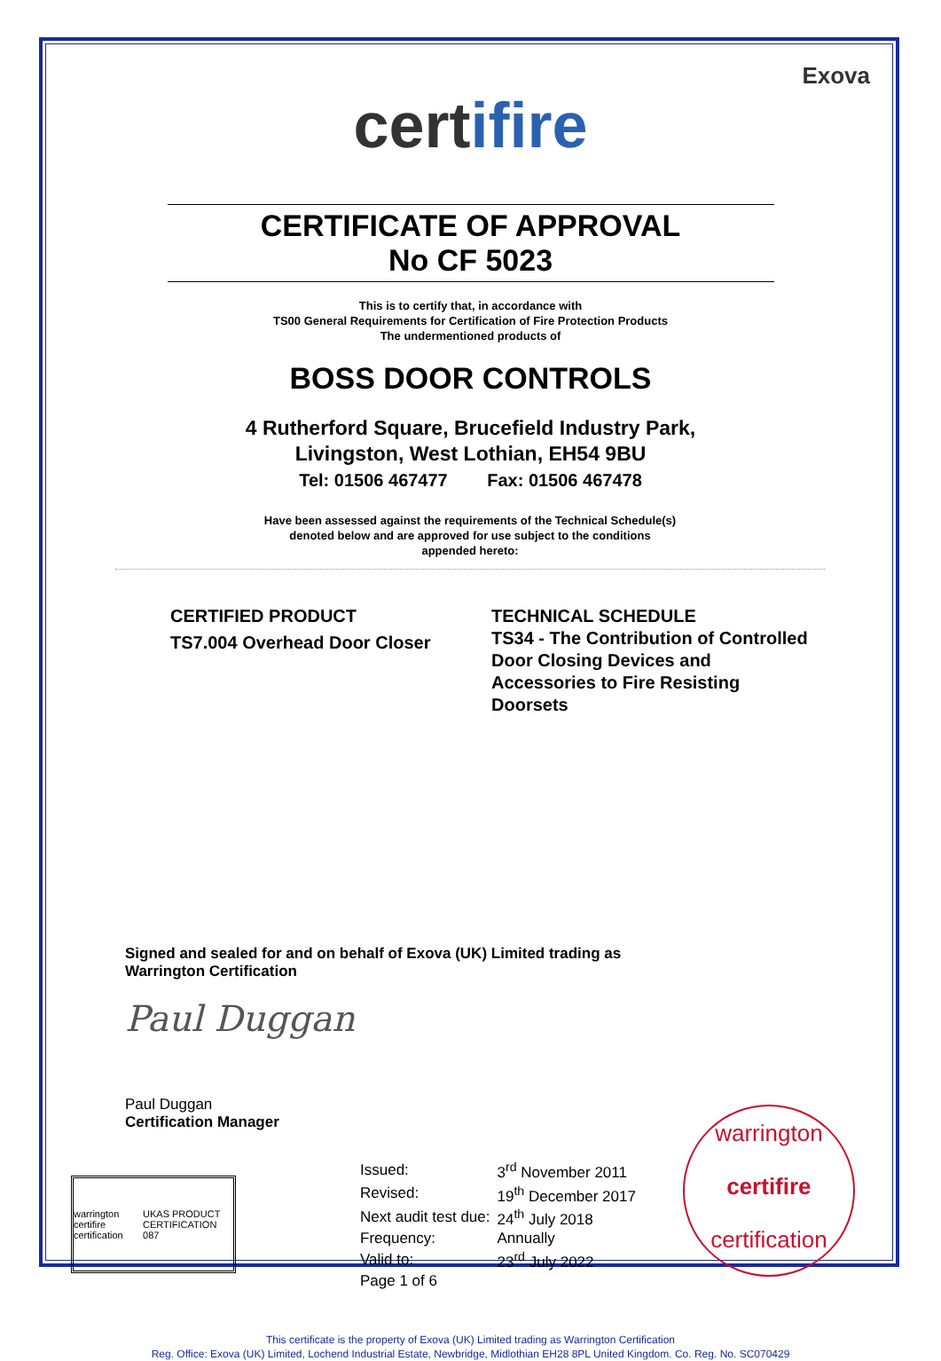Exova
certifire
CERTIFICATE OF APPROVAL
No CF 5023
This is to certify that, in accordance with
TS00 General Requirements for Certification of Fire Protection Products
The undermentioned products of
BOSS DOOR CONTROLS
4 Rutherford Square, Brucefield Industry Park,
Livingston, West Lothian, EH54 9BU
Tel: 01506 467477 Fax: 01506 467478
Have been assessed against the requirements of the Technical Schedule(s)
denoted below and are approved for use subject to the conditions
appended hereto:
CERTIFIED PRODUCT
TS7.004 Overhead Door Closer
TECHNICAL SCHEDULE
TS34 - The Contribution of Controlled Door Closing Devices and Accessories to Fire Resisting Doorsets
Signed and sealed for and on behalf of Exova (UK) Limited trading as
Warrington Certification
Paul Duggan
Paul Duggan
Certification Manager
warrington certifire certification UKAS PRODUCT CERTIFICATION 087
| Issued: | 3<sup>rd</sup> November 2011 |
| Revised: | 19<sup>th</sup> December 2017 |
| Next audit test due: | 24<sup>th</sup> July 2018 |
| Frequency: | Annually |
| Valid to: | 23<sup>rd</sup> July 2022 |
Page 1 of 6
warrington
certifire
certification
This certificate is the property of Exova (UK) Limited trading as Warrington Certification
Reg. Office: Exova (UK) Limited, Lochend Industrial Estate, Newbridge, Midlothian EH28 8PL United Kingdom. Co. Reg. No. SC070429